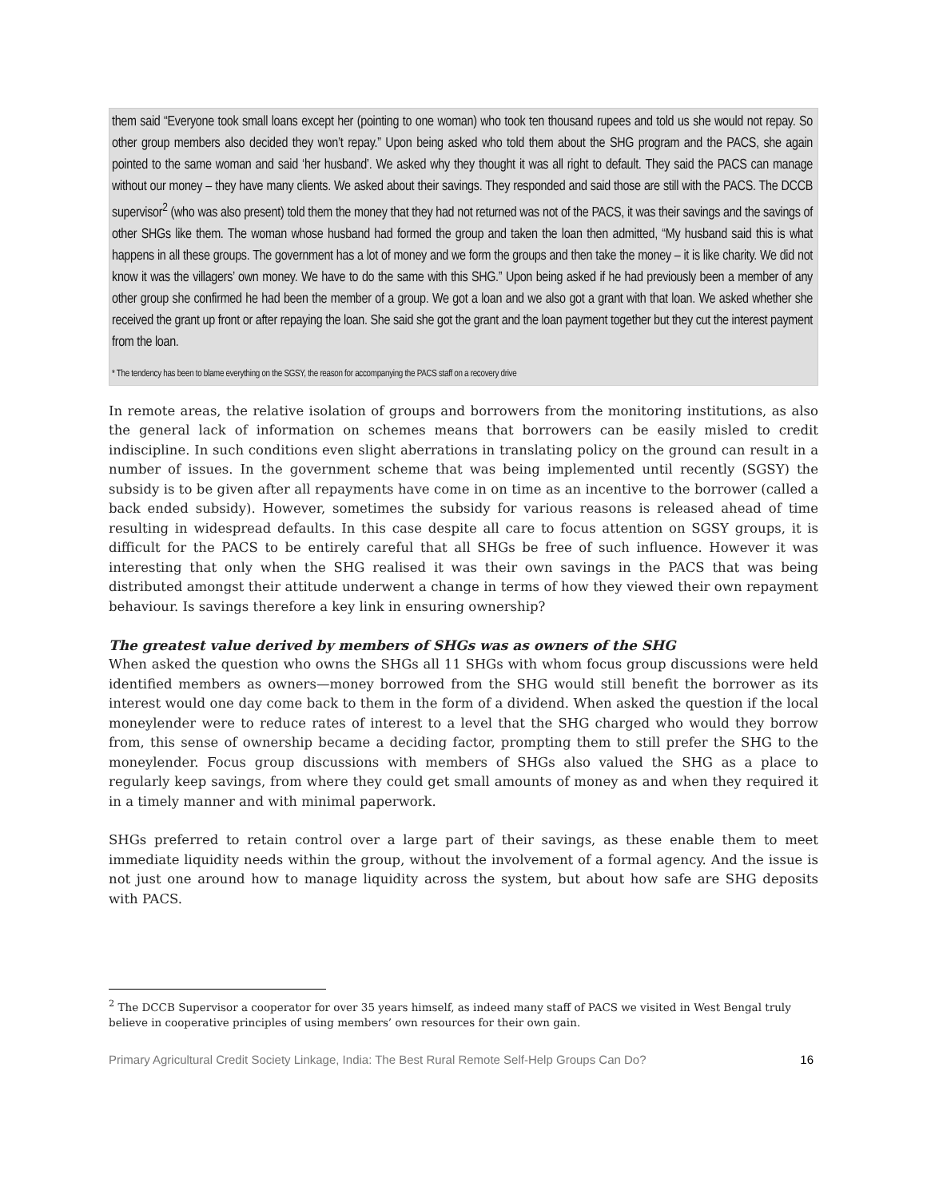them said “Everyone took small loans except her (pointing to one woman) who took ten thousand rupees and told us she would not repay. So other group members also decided they won’t repay.” Upon being asked who told them about the SHG program and the PACS, she again pointed to the same woman and said ‘her husband’. We asked why they thought it was all right to default. They said the PACS can manage without our money – they have many clients. We asked about their savings. They responded and said those are still with the PACS. The DCCB supervisor<sup>2</sup> (who was also present) told them the money that they had not returned was not of the PACS, it was their savings and the savings of other SHGs like them. The woman whose husband had formed the group and taken the loan then admitted, “My husband said this is what happens in all these groups. The government has a lot of money and we form the groups and then take the money – it is like charity. We did not know it was the villagers’ own money. We have to do the same with this SHG.” Upon being asked if he had previously been a member of any other group she confirmed he had been the member of a group. We got a loan and we also got a grant with that loan. We asked whether she received the grant up front or after repaying the loan. She said she got the grant and the loan payment together but they cut the interest payment from the loan.
* The tendency has been to blame everything on the SGSY, the reason for accompanying the PACS staff on a recovery drive
In remote areas, the relative isolation of groups and borrowers from the monitoring institutions, as also the general lack of information on schemes means that borrowers can be easily misled to credit indiscipline. In such conditions even slight aberrations in translating policy on the ground can result in a number of issues. In the government scheme that was being implemented until recently (SGSY) the subsidy is to be given after all repayments have come in on time as an incentive to the borrower (called a back ended subsidy). However, sometimes the subsidy for various reasons is released ahead of time resulting in widespread defaults. In this case despite all care to focus attention on SGSY groups, it is difficult for the PACS to be entirely careful that all SHGs be free of such influence. However it was interesting that only when the SHG realised it was their own savings in the PACS that was being distributed amongst their attitude underwent a change in terms of how they viewed their own repayment behaviour. Is savings therefore a key link in ensuring ownership?
The greatest value derived by members of SHGs was as owners of the SHG
When asked the question who owns the SHGs all 11 SHGs with whom focus group discussions were held identified members as owners—money borrowed from the SHG would still benefit the borrower as its interest would one day come back to them in the form of a dividend. When asked the question if the local moneylender were to reduce rates of interest to a level that the SHG charged who would they borrow from, this sense of ownership became a deciding factor, prompting them to still prefer the SHG to the moneylender. Focus group discussions with members of SHGs also valued the SHG as a place to regularly keep savings, from where they could get small amounts of money as and when they required it in a timely manner and with minimal paperwork.
SHGs preferred to retain control over a large part of their savings, as these enable them to meet immediate liquidity needs within the group, without the involvement of a formal agency. And the issue is not just one around how to manage liquidity across the system, but about how safe are SHG deposits with PACS.
<sup>2</sup> The DCCB Supervisor a cooperator for over 35 years himself, as indeed many staff of PACS we visited in West Bengal truly believe in cooperative principles of using members’ own resources for their own gain.
Primary Agricultural Credit Society Linkage, India: The Best Rural Remote Self-Help Groups Can Do? 16